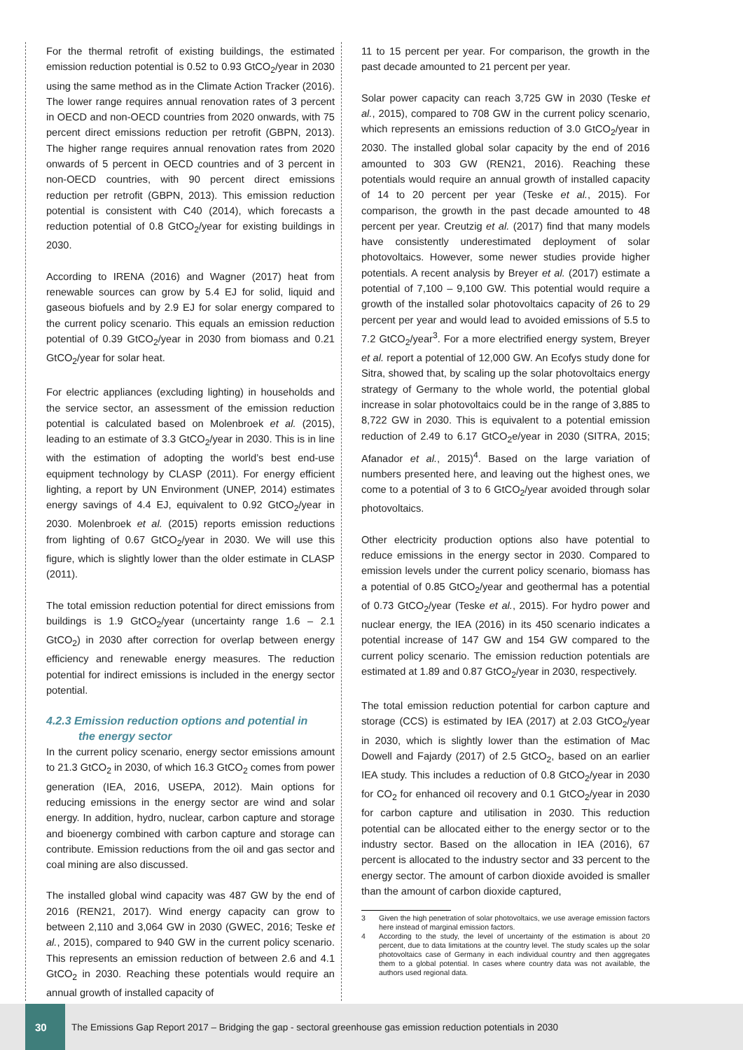For the thermal retrofit of existing buildings, the estimated emission reduction potential is 0.52 to 0.93 GtCO<sub>2</sub>/year in 2030 using the same method as in the Climate Action Tracker (2016). The lower range requires annual renovation rates of 3 percent in OECD and non-OECD countries from 2020 onwards, with 75 percent direct emissions reduction per retrofit (GBPN, 2013). The higher range requires annual renovation rates from 2020 onwards of 5 percent in OECD countries and of 3 percent in non-OECD countries, with 90 percent direct emissions reduction per retrofit (GBPN, 2013). This emission reduction potential is consistent with C40 (2014), which forecasts a reduction potential of 0.8 GtCO<sub>2</sub>/year for existing buildings in 2030.
According to IRENA (2016) and Wagner (2017) heat from renewable sources can grow by 5.4 EJ for solid, liquid and gaseous biofuels and by 2.9 EJ for solar energy compared to the current policy scenario. This equals an emission reduction potential of 0.39 GtCO<sub>2</sub>/year in 2030 from biomass and 0.21 GtCO<sub>2</sub>/year for solar heat.
For electric appliances (excluding lighting) in households and the service sector, an assessment of the emission reduction potential is calculated based on Molenbroek et al. (2015), leading to an estimate of 3.3 GtCO<sub>2</sub>/year in 2030. This is in line with the estimation of adopting the world’s best end-use equipment technology by CLASP (2011). For energy efficient lighting, a report by UN Environment (UNEP, 2014) estimates energy savings of 4.4 EJ, equivalent to 0.92 GtCO<sub>2</sub>/year in 2030. Molenbroek et al. (2015) reports emission reductions from lighting of 0.67 GtCO<sub>2</sub>/year in 2030. We will use this figure, which is slightly lower than the older estimate in CLASP (2011).
The total emission reduction potential for direct emissions from buildings is 1.9 GtCO<sub>2</sub>/year (uncertainty range 1.6 – 2.1 GtCO<sub>2</sub>) in 2030 after correction for overlap between energy efficiency and renewable energy measures. The reduction potential for indirect emissions is included in the energy sector potential.
4.2.3 Emission reduction options and potential in
the energy sector
In the current policy scenario, energy sector emissions amount to 21.3 GtCO<sub>2</sub> in 2030, of which 16.3 GtCO<sub>2</sub> comes from power generation (IEA, 2016, USEPA, 2012). Main options for reducing emissions in the energy sector are wind and solar energy. In addition, hydro, nuclear, carbon capture and storage and bioenergy combined with carbon capture and storage can contribute. Emission reductions from the oil and gas sector and coal mining are also discussed.
The installed global wind capacity was 487 GW by the end of 2016 (REN21, 2017). Wind energy capacity can grow to between 2,110 and 3,064 GW in 2030 (GWEC, 2016; Teske et al., 2015), compared to 940 GW in the current policy scenario. This represents an emission reduction of between 2.6 and 4.1 GtCO<sub>2</sub> in 2030. Reaching these potentials would require an annual growth of installed capacity of
11 to 15 percent per year. For comparison, the growth in the past decade amounted to 21 percent per year.
Solar power capacity can reach 3,725 GW in 2030 (Teske et al., 2015), compared to 708 GW in the current policy scenario, which represents an emissions reduction of 3.0 GtCO<sub>2</sub>/year in 2030. The installed global solar capacity by the end of 2016 amounted to 303 GW (REN21, 2016). Reaching these potentials would require an annual growth of installed capacity of 14 to 20 percent per year (Teske et al., 2015). For comparison, the growth in the past decade amounted to 48 percent per year. Creutzig et al. (2017) find that many models have consistently underestimated deployment of solar photovoltaics. However, some newer studies provide higher potentials. A recent analysis by Breyer et al. (2017) estimate a potential of 7,100 – 9,100 GW. This potential would require a growth of the installed solar photovoltaics capacity of 26 to 29 percent per year and would lead to avoided emissions of 5.5 to 7.2 GtCO<sub>2</sub>/year<sup>3</sup>. For a more electrified energy system, Breyer et al. report a potential of 12,000 GW. An Ecofys study done for Sitra, showed that, by scaling up the solar photovoltaics energy strategy of Germany to the whole world, the potential global increase in solar photovoltaics could be in the range of 3,885 to 8,722 GW in 2030. This is equivalent to a potential emission reduction of 2.49 to 6.17 GtCO<sub>2</sub>e/year in 2030 (SITRA, 2015; Afanador et al., 2015)<sup>4</sup>. Based on the large variation of numbers presented here, and leaving out the highest ones, we come to a potential of 3 to 6 GtCO<sub>2</sub>/year avoided through solar photovoltaics.
Other electricity production options also have potential to reduce emissions in the energy sector in 2030. Compared to emission levels under the current policy scenario, biomass has a potential of 0.85 GtCO<sub>2</sub>/year and geothermal has a potential of 0.73 GtCO<sub>2</sub>/year (Teske et al., 2015). For hydro power and nuclear energy, the IEA (2016) in its 450 scenario indicates a potential increase of 147 GW and 154 GW compared to the current policy scenario. The emission reduction potentials are estimated at 1.89 and 0.87 GtCO<sub>2</sub>/year in 2030, respectively.
The total emission reduction potential for carbon capture and storage (CCS) is estimated by IEA (2017) at 2.03 GtCO<sub>2</sub>/year in 2030, which is slightly lower than the estimation of Mac Dowell and Fajardy (2017) of 2.5 GtCO<sub>2</sub>, based on an earlier IEA study. This includes a reduction of 0.8 GtCO<sub>2</sub>/year in 2030 for CO<sub>2</sub> for enhanced oil recovery and 0.1 GtCO<sub>2</sub>/year in 2030 for carbon capture and utilisation in 2030. This reduction potential can be allocated either to the energy sector or to the industry sector. Based on the allocation in IEA (2016), 67 percent is allocated to the industry sector and 33 percent to the energy sector. The amount of carbon dioxide avoided is smaller than the amount of carbon dioxide captured,
3 Given the high penetration of solar photovoltaics, we use average emission factors here instead of marginal emission factors.
4 According to the study, the level of uncertainty of the estimation is about 20 percent, due to data limitations at the country level. The study scales up the solar photovoltaics case of Germany in each individual country and then aggregates them to a global potential. In cases where country data was not available, the authors used regional data.
30
The Emissions Gap Report 2017 – Bridging the gap - sectoral greenhouse gas emission reduction potentials in 2030